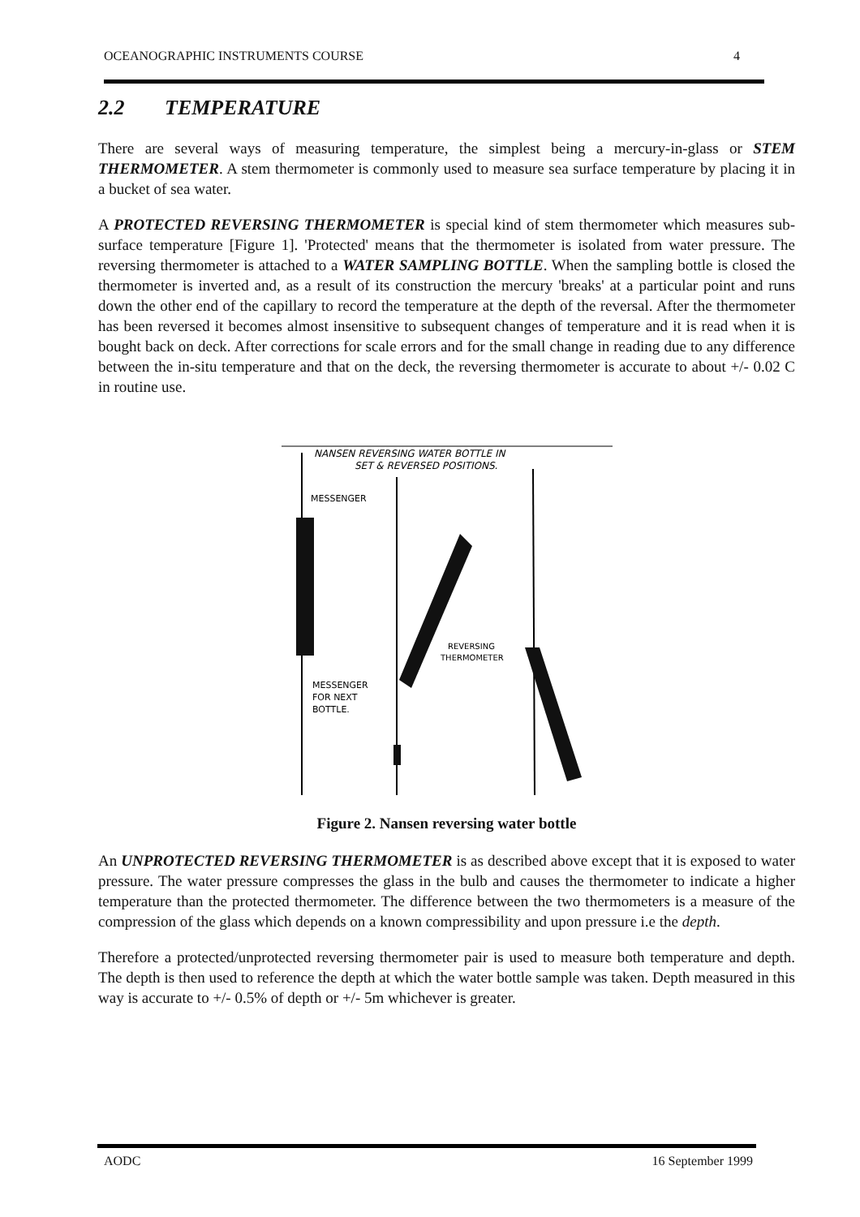OCEANOGRAPHIC INSTRUMENTS COURSE 4
2.2 TEMPERATURE
There are several ways of measuring temperature, the simplest being a mercury-in-glass or STEM THERMOMETER. A stem thermometer is commonly used to measure sea surface temperature by placing it in a bucket of sea water.
A PROTECTED REVERSING THERMOMETER is special kind of stem thermometer which measures sub-surface temperature [Figure 1]. 'Protected' means that the thermometer is isolated from water pressure. The reversing thermometer is attached to a WATER SAMPLING BOTTLE. When the sampling bottle is closed the thermometer is inverted and, as a result of its construction the mercury 'breaks' at a particular point and runs down the other end of the capillary to record the temperature at the depth of the reversal. After the thermometer has been reversed it becomes almost insensitive to subsequent changes of temperature and it is read when it is bought back on deck. After corrections for scale errors and for the small change in reading due to any difference between the in-situ temperature and that on the deck, the reversing thermometer is accurate to about +/- 0.02 C in routine use.
NANSEN REVERSING WATER BOTTLE IN
SET & REVERSED POSITIONS.
MESSENGER
REVERSING
THERMOMETER
MESSENGER
FOR NEXT
BOTTLE.
Figure 2. Nansen reversing water bottle
An UNPROTECTED REVERSING THERMOMETER is as described above except that it is exposed to water pressure. The water pressure compresses the glass in the bulb and causes the thermometer to indicate a higher temperature than the protected thermometer. The difference between the two thermometers is a measure of the compression of the glass which depends on a known compressibility and upon pressure i.e the depth.
Therefore a protected/unprotected reversing thermometer pair is used to measure both temperature and depth. The depth is then used to reference the depth at which the water bottle sample was taken. Depth measured in this way is accurate to +/- 0.5% of depth or +/- 5m whichever is greater.
AODC 16 September 1999